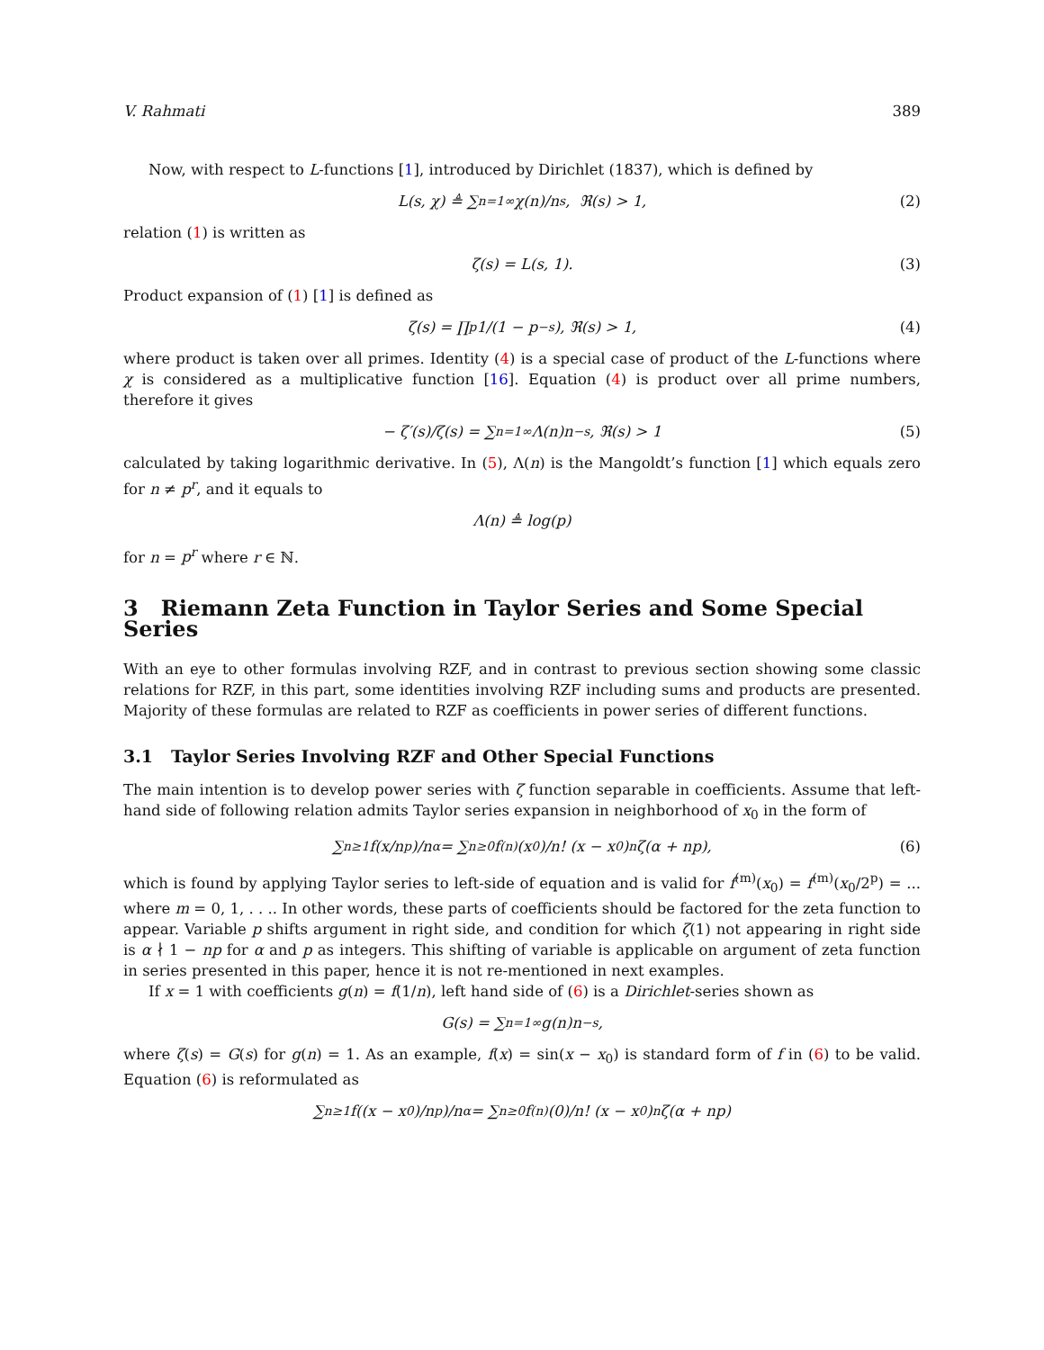V. Rahmati 389
Now, with respect to L-functions [1], introduced by Dirichlet (1837), which is defined by
L(s, χ) ≜ ∑<sub>n=1</sub><sup>∞</sup> χ(n)/n<sup>s</sup>, ℜ(s) > 1, (2)
relation (1) is written as
ζ(s) = L(s, 1). (3)
Product expansion of (1) [1] is defined as
ζ(s) = ∏<sub>p</sub> 1/(1 − p<sup>−s</sup>), ℜ(s) > 1, (4)
where product is taken over all primes. Identity (4) is a special case of product of the L-functions where χ is considered as a multiplicative function [16]. Equation (4) is product over all prime numbers, therefore it gives
− ζ′(s)/ζ(s) = ∑<sub>n=1</sub><sup>∞</sup> Λ(n)n<sup>−s</sup>, ℜ(s) > 1 (5)
calculated by taking logarithmic derivative. In (5), Λ(n) is the Mangoldt’s function [1] which equals zero for n ≠ p<sup>r</sup>, and it equals to
Λ(n) ≜ log(p)
for n = p<sup>r</sup> where r ∈ ℕ.
3 Riemann Zeta Function in Taylor Series and Some Special Series
With an eye to other formulas involving RZF, and in contrast to previous section showing some classic relations for RZF, in this part, some identities involving RZF including sums and products are presented. Majority of these formulas are related to RZF as coefficients in power series of different functions.
3.1 Taylor Series Involving RZF and Other Special Functions
The main intention is to develop power series with ζ function separable in coefficients. Assume that left-hand side of following relation admits Taylor series expansion in neighborhood of x<sub>0</sub> in the form of
∑<sub>n≥1</sub> f(x/n<sup>p</sup>)/n<sup>α</sup> = ∑<sub>n≥0</sub> f<sup>(n)</sup>(x<sub>0</sub>)/n! (x − x<sub>0</sub>)<sup>n</sup>ζ(α + np), (6)
which is found by applying Taylor series to left-side of equation and is valid for f<sup>(m)</sup>(x<sub>0</sub>) = f<sup>(m)</sup>(x<sub>0</sub>/2<sup>p</sup>) = ... where m = 0, 1, . . .. In other words, these parts of coefficients should be factored for the zeta function to appear. Variable p shifts argument in right side, and condition for which ζ(1) not appearing in right side is α ∤ 1 − np for α and p as integers. This shifting of variable is applicable on argument of zeta function in series presented in this paper, hence it is not re-mentioned in next examples.
If x = 1 with coefficients g(n) = f(1/n), left hand side of (6) is a Dirichlet-series shown as
G(s) = ∑<sub>n=1</sub><sup>∞</sup> g(n)n<sup>−s</sup>,
where ζ(s) = G(s) for g(n) = 1. As an example, f(x) = sin(x − x<sub>0</sub>) is standard form of f in (6) to be valid. Equation (6) is reformulated as
∑<sub>n≥1</sub> f((x − x<sub>0</sub>)/n<sup>p</sup>)/n<sup>α</sup> = ∑<sub>n≥0</sub> f<sup>(n)</sup>(0)/n! (x − x<sub>0</sub>)<sup>n</sup>ζ(α + np)